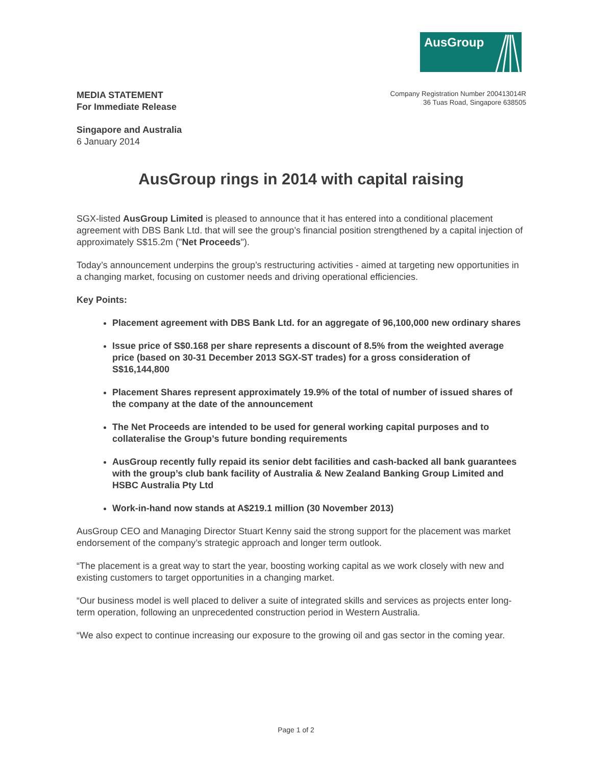AusGroup
MEDIA STATEMENT
For Immediate Release
Company Registration Number 200413014R
36 Tuas Road, Singapore 638505
Singapore and Australia
6 January 2014
AusGroup rings in 2014 with capital raising
SGX-listed AusGroup Limited is pleased to announce that it has entered into a conditional placement agreement with DBS Bank Ltd. that will see the group’s financial position strengthened by a capital injection of approximately S$15.2m ("Net Proceeds").
Today’s announcement underpins the group’s restructuring activities - aimed at targeting new opportunities in a changing market, focusing on customer needs and driving operational efficiencies.
Key Points:
Placement agreement with DBS Bank Ltd. for an aggregate of 96,100,000 new ordinary shares
Issue price of S$0.168 per share represents a discount of 8.5% from the weighted average price (based on 30-31 December 2013 SGX-ST trades) for a gross consideration of S$16,144,800
Placement Shares represent approximately 19.9% of the total of number of issued shares of the company at the date of the announcement
The Net Proceeds are intended to be used for general working capital purposes and to collateralise the Group’s future bonding requirements
AusGroup recently fully repaid its senior debt facilities and cash-backed all bank guarantees with the group’s club bank facility of Australia & New Zealand Banking Group Limited and HSBC Australia Pty Ltd
Work-in-hand now stands at A$219.1 million (30 November 2013)
AusGroup CEO and Managing Director Stuart Kenny said the strong support for the placement was market endorsement of the company’s strategic approach and longer term outlook.
“The placement is a great way to start the year, boosting working capital as we work closely with new and existing customers to target opportunities in a changing market.
“Our business model is well placed to deliver a suite of integrated skills and services as projects enter long-term operation, following an unprecedented construction period in Western Australia.
“We also expect to continue increasing our exposure to the growing oil and gas sector in the coming year.
Page 1 of 2